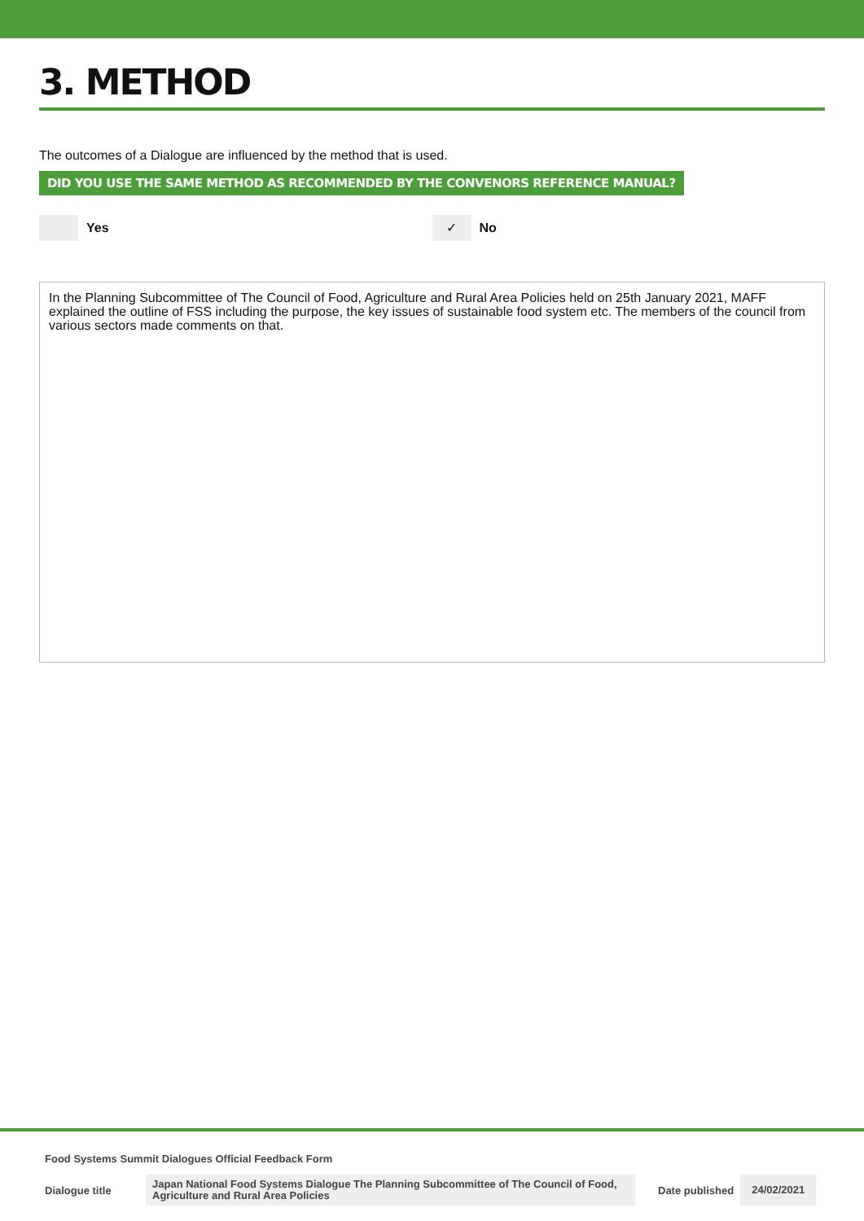3. METHOD
The outcomes of a Dialogue are influenced by the method that is used.
DID YOU USE THE SAME METHOD AS RECOMMENDED BY THE CONVENORS REFERENCE MANUAL?
Yes
✓ No
In the Planning Subcommittee of The Council of Food, Agriculture and Rural Area Policies held on 25th January 2021, MAFF explained the outline of FSS including the purpose, the key issues of sustainable food system etc. The members of the council from various sectors made comments on that.
Food Systems Summit Dialogues Official Feedback Form
Dialogue title Japan National Food Systems Dialogue The Planning Subcommittee of The Council of Food, Agriculture and Rural Area Policies Date published 24/02/2021